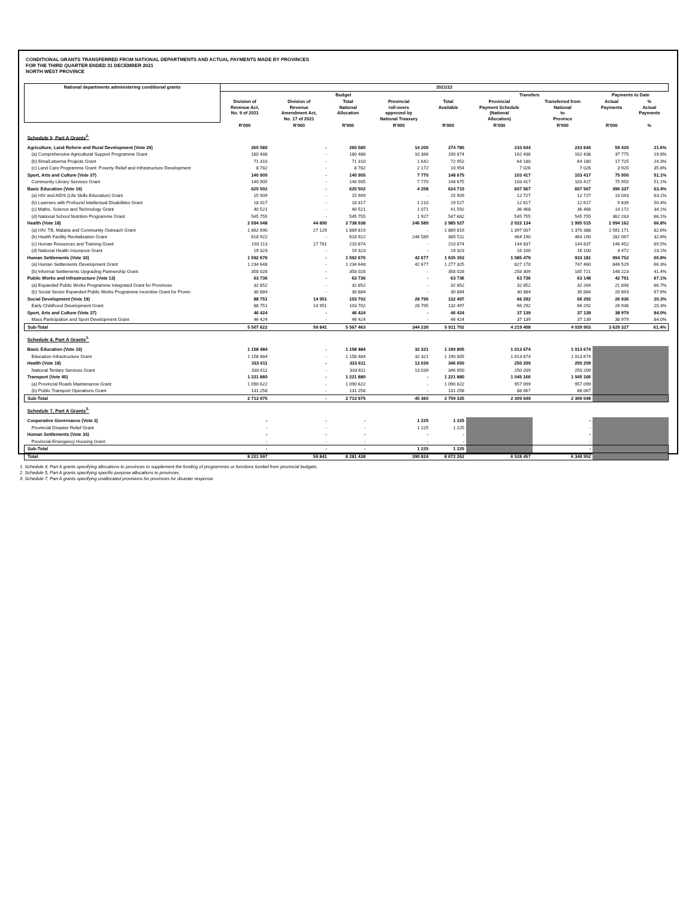CONDITIONAL GRANTS TRANSFERRED FROM NATIONAL DEPARTMENTS AND ACTUAL PAYMENTS MADE BY PROVINCES
FOR THE THIRD QUARTER ENDED 31 DECEMBER 2021
NORTH WEST PROVINCE
| National departments administering conditional grants | 2021/22 | | | | | | | | |
| --- | --- | --- | --- | --- | --- | --- | --- | --- | --- |
| | Budget | | | | | Transfers | | Payments to Date | |
| | Division of Revenue Act, No. 9 of 2021 | Division of Revenue Amendment Act, No. 17 of 2021 | Total National Allocation | Provincial roll-overs approved by National Treasury | Total Available | Provincial Payment Schedule (National Allocation) | Transferred from National to Province | Actual Payments | % Actual Payments |
| | R'000 | R'000 | R'000 | R'000 | R'000 | R'000 | R'000 | R'000 | % |
| Schedule 5, Part A Grants<sup>2.</sup> | | | | | | | | | |
| Agriculture, Land Reform and Rural Development (Vote 29) | 260 580 | - | 260 580 | 14 200 | 274 780 | 233 644 | 233 644 | 59 420 | 21.6% |
| (a) Comprehensive Agricultural Support Programme Grant | 180 488 | - | 180 488 | 10 386 | 190 874 | 162 438 | 162 438 | 37 775 | 19.8% |
| (b) Ilima/Letsema Projects Grant | 71 310 | - | 71 310 | 1 642 | 72 952 | 64 180 | 64 180 | 17 725 | 24.3% |
| (c) Land Care Programme Grant: Poverty Relief and Infrastructure Development | 8 782 | - | 8 782 | 2 172 | 10 954 | 7 026 | 7 026 | 3 920 | 35.8% |
| Sport, Arts and Culture (Vote 37) | 140 905 | - | 140 905 | 7 770 | 148 675 | 103 417 | 103 417 | 75 950 | 51.1% |
| Community Library Services Grant | 140 905 | - | 140 905 | 7 770 | 148 675 | 103 417 | 103 417 | 75 950 | 51.1% |
| Basic Education (Vote 16) | 620 502 | - | 620 502 | 4 208 | 624 710 | 607 567 | 607 567 | 396 337 | 63.4% |
| (a) HIV and AIDS (Life Skills Education) Grant | 15 909 | - | 15 909 | - | 15 909 | 12 727 | 12 727 | 10 043 | 63.1% |
| (b) Learners with Profound Intellectual Disabilities Grant | 18 317 | - | 18 317 | 1 210 | 19 527 | 12 617 | 12 617 | 9 839 | 50.4% |
| (c) Maths, Science and Technology Grant | 40 521 | - | 40 521 | 1 071 | 41 592 | 36 468 | 36 468 | 14 172 | 34.1% |
| (d) National School Nutrition Programme Grant | 545 755 | - | 545 755 | 1 927 | 547 682 | 545 755 | 545 755 | 362 283 | 66.1% |
| Health (Vote 18) | 2 694 048 | 44 890 | 2 738 938 | 246 589 | 2 985 527 | 2 022 134 | 1 995 515 | 1 994 162 | 66.8% |
| (a) HIV, TB, Malaria and Community Outreach Grant | 1 862 690 | 27 129 | 1 889 819 | - | 1 889 819 | 1 397 007 | 1 370 388 | 1 561 171 | 82.6% |
| (b) Health Facility Revitalisation Grant | 618 922 | - | 618 922 | 246 589 | 865 511 | 464 190 | 464 190 | 282 067 | 32.6% |
| (c) Human Resources and Training Grant | 193 113 | 17 761 | 210 874 | - | 210 874 | 144 837 | 144 837 | 146 452 | 69.5% |
| (d) National Health Insurance Grant | 19 323 | - | 19 323 | - | 19 323 | 16 100 | 16 100 | 4 472 | 23.1% |
| Human Settlements (Vote 33) | 1 592 676 | - | 1 592 676 | 42 677 | 1 635 353 | 1 085 479 | 933 181 | 994 752 | 60.8% |
| (a) Human Settlements Development Grant | 1 234 648 | - | 1 234 648 | 42 677 | 1 277 325 | 827 170 | 747 460 | 846 529 | 66.3% |
| (b) Informal Settlements Upgrading Partnership Grant | 358 028 | - | 358 028 | - | 358 028 | 258 309 | 185 721 | 148 223 | 41.4% |
| Public Works and Infrastructure (Vote 13) | 63 736 | - | 63 736 | - | 63 736 | 63 736 | 63 148 | 42 791 | 67.1% |
| (a) Expanded Public Works Programme Integrated Grant for Provinces | 32 852 | - | 32 852 | - | 32 852 | 32 852 | 32 264 | 21 898 | 66.7% |
| (b) Social Sector Expanded Public Works Programme Incentive Grant for Provin | 30 884 | - | 30 884 | - | 30 884 | 30 884 | 30 884 | 20 893 | 67.6% |
| Social Development (Vote 19) | 88 751 | 14 951 | 103 702 | 28 795 | 132 497 | 66 292 | 66 292 | 26 936 | 20.3% |
| Early Childhood Development Grant | 88 751 | 14 951 | 103 702 | 28 795 | 132 497 | 66 292 | 66 292 | 26 936 | 20.3% |
| Sport, Arts and Culture (Vote 37) | 46 424 | - | 46 424 | - | 46 424 | 37 139 | 37 139 | 38 979 | 84.0% |
| Mass Participation and Sport Development Grant | 46 424 | - | 46 424 | - | 46 424 | 37 139 | 37 139 | 38 979 | 84.0% |
| Sub-Total | 5 507 622 | 59 841 | 5 567 463 | 344 239 | 5 911 702 | 4 219 408 | 4 039 903 | 3 629 327 | 61.4% |
| Schedule 4, Part A Grants<sup>1.</sup> | | | | | | | | | |
| Basic Education (Vote 16) | 1 158 484 | - | 1 158 484 | 32 321 | 1 190 805 | 1 013 674 | 1 013 674 | | |
| Education Infrastructure Grant | 1 158 484 | - | 1 158 484 | 32 321 | 1 190 805 | 1 013 674 | 1 013 674 | | |
| Health (Vote 18) | 333 611 | - | 333 611 | 13 039 | 346 650 | 250 209 | 250 209 | | |
| National Tertiary Services Grant | 333 611 | - | 333 611 | 13 039 | 346 650 | 250 209 | 250 209 | | |
| Transport (Vote 40) | 1 221 880 | - | 1 221 880 | - | 1 221 880 | 1 045 166 | 1 045 166 | | |
| (a) Provincial Roads Maintenance Grant | 1 090 622 | - | 1 090 622 | - | 1 090 622 | 957 099 | 957 099 | | |
| (b) Public Transport Operations Grant | 131 258 | - | 131 258 | - | 131 258 | 88 067 | 88 067 | | |
| Sub-Total | 2 713 975 | - | 2 713 975 | 45 360 | 2 759 335 | 2 309 049 | 2 309 049 | | |
| Schedule 7, Part A Grants<sup>3.</sup> | | | | | | | | | |
| Cooperative Governance (Vote 3) | - | - | - | 1 225 | 1 225 | | - | | |
| Provincial Disaster Relief Grant | - | - | - | 1 225 | 1 225 | | - | | |
| Human Settlements (Vote 33) | - | - | - | - | - | | - | | |
| Provincial Emergency Housing Grant | - | - | - | - | - | | - | | |
| Sub-Total | - | - | - | 1 225 | 1 225 | | - | | |
| Total | 8 221 597 | 59 841 | 8 281 438 | 390 824 | 8 672 262 | 6 528 457 | 6 348 952 | | |
1. Schedule 4, Part A grants specifying allocations to provinces to supplement the funding of programmes or functions funded from provincial budgets.
2. Schedule 5, Part A grants specifying specific-purpose allocations to provinces.
3. Schedule 7, Part A grants specifying unallocated provisions for provinces for disaster response.